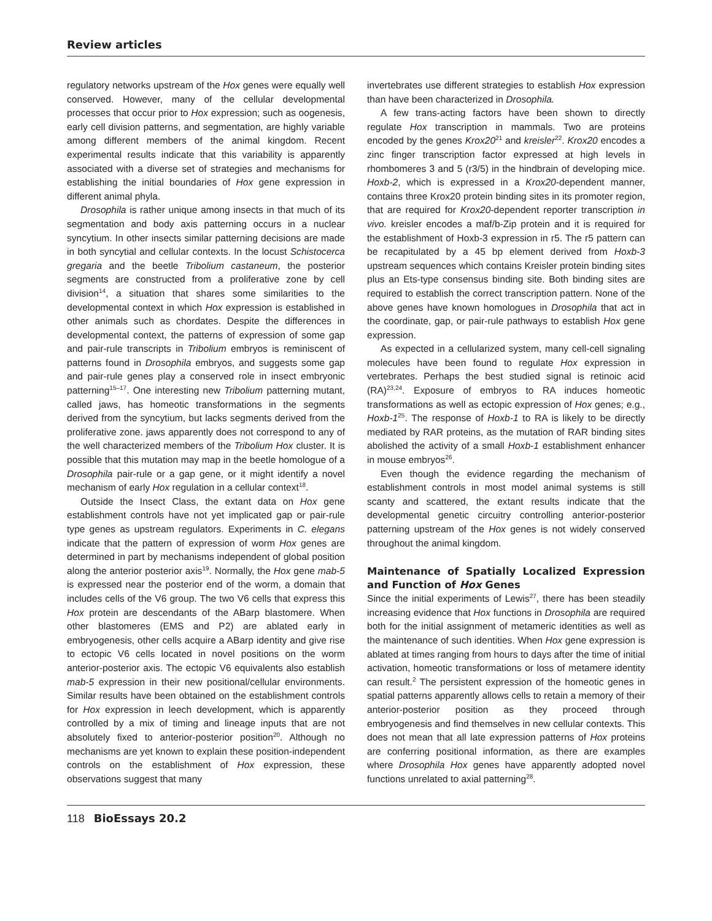Review articles
regulatory networks upstream of the Hox genes were equally well conserved. However, many of the cellular developmental processes that occur prior to Hox expression; such as oogenesis, early cell division patterns, and segmentation, are highly variable among different members of the animal kingdom. Recent experimental results indicate that this variability is apparently associated with a diverse set of strategies and mechanisms for establishing the initial boundaries of Hox gene expression in different animal phyla.
Drosophila is rather unique among insects in that much of its segmentation and body axis patterning occurs in a nuclear syncytium. In other insects similar patterning decisions are made in both syncytial and cellular contexts. In the locust Schistocerca gregaria and the beetle Tribolium castaneum, the posterior segments are constructed from a proliferative zone by cell division<sup>14</sup>, a situation that shares some similarities to the developmental context in which Hox expression is established in other animals such as chordates. Despite the differences in developmental context, the patterns of expression of some gap and pair-rule transcripts in Tribolium embryos is reminiscent of patterns found in Drosophila embryos, and suggests some gap and pair-rule genes play a conserved role in insect embryonic patterning<sup>15–17</sup>. One interesting new Tribolium patterning mutant, called jaws, has homeotic transformations in the segments derived from the syncytium, but lacks segments derived from the proliferative zone. jaws apparently does not correspond to any of the well characterized members of the Tribolium Hox cluster. It is possible that this mutation may map in the beetle homologue of a Drosophila pair-rule or a gap gene, or it might identify a novel mechanism of early Hox regulation in a cellular context<sup>18</sup>.
Outside the Insect Class, the extant data on Hox gene establishment controls have not yet implicated gap or pair-rule type genes as upstream regulators. Experiments in C. elegans indicate that the pattern of expression of worm Hox genes are determined in part by mechanisms independent of global position along the anterior posterior axis<sup>19</sup>. Normally, the Hox gene mab-5 is expressed near the posterior end of the worm, a domain that includes cells of the V6 group. The two V6 cells that express this Hox protein are descendants of the ABarp blastomere. When other blastomeres (EMS and P2) are ablated early in embryogenesis, other cells acquire a ABarp identity and give rise to ectopic V6 cells located in novel positions on the worm anterior-posterior axis. The ectopic V6 equivalents also establish mab-5 expression in their new positional/cellular environments. Similar results have been obtained on the establishment controls for Hox expression in leech development, which is apparently controlled by a mix of timing and lineage inputs that are not absolutely fixed to anterior-posterior position<sup>20</sup>. Although no mechanisms are yet known to explain these position-independent controls on the establishment of Hox expression, these observations suggest that many
invertebrates use different strategies to establish Hox expression than have been characterized in Drosophila.
A few trans-acting factors have been shown to directly regulate Hox transcription in mammals. Two are proteins encoded by the genes Krox20<sup>21</sup> and kreisler<sup>22</sup>. Krox20 encodes a zinc finger transcription factor expressed at high levels in rhombomeres 3 and 5 (r3/5) in the hindbrain of developing mice. Hoxb-2, which is expressed in a Krox20-dependent manner, contains three Krox20 protein binding sites in its promoter region, that are required for Krox20-dependent reporter transcription in vivo. kreisler encodes a maf/b-Zip protein and it is required for the establishment of Hoxb-3 expression in r5. The r5 pattern can be recapitulated by a 45 bp element derived from Hoxb-3 upstream sequences which contains Kreisler protein binding sites plus an Ets-type consensus binding site. Both binding sites are required to establish the correct transcription pattern. None of the above genes have known homologues in Drosophila that act in the coordinate, gap, or pair-rule pathways to establish Hox gene expression.
As expected in a cellularized system, many cell-cell signaling molecules have been found to regulate Hox expression in vertebrates. Perhaps the best studied signal is retinoic acid (RA)<sup>23,24</sup>. Exposure of embryos to RA induces homeotic transformations as well as ectopic expression of Hox genes; e.g., Hoxb-1<sup>25</sup>. The response of Hoxb-1 to RA is likely to be directly mediated by RAR proteins, as the mutation of RAR binding sites abolished the activity of a small Hoxb-1 establishment enhancer in mouse embryos<sup>26</sup>.
Even though the evidence regarding the mechanism of establishment controls in most model animal systems is still scanty and scattered, the extant results indicate that the developmental genetic circuitry controlling anterior-posterior patterning upstream of the Hox genes is not widely conserved throughout the animal kingdom.
Maintenance of Spatially Localized Expression and Function of Hox Genes
Since the initial experiments of Lewis<sup>27</sup>, there has been steadily increasing evidence that Hox functions in Drosophila are required both for the initial assignment of metameric identities as well as the maintenance of such identities. When Hox gene expression is ablated at times ranging from hours to days after the time of initial activation, homeotic transformations or loss of metamere identity can result.<sup>2</sup> The persistent expression of the homeotic genes in spatial patterns apparently allows cells to retain a memory of their anterior-posterior position as they proceed through embryogenesis and find themselves in new cellular contexts. This does not mean that all late expression patterns of Hox proteins are conferring positional information, as there are examples where Drosophila Hox genes have apparently adopted novel functions unrelated to axial patterning<sup>28</sup>.
118 BioEssays 20.2